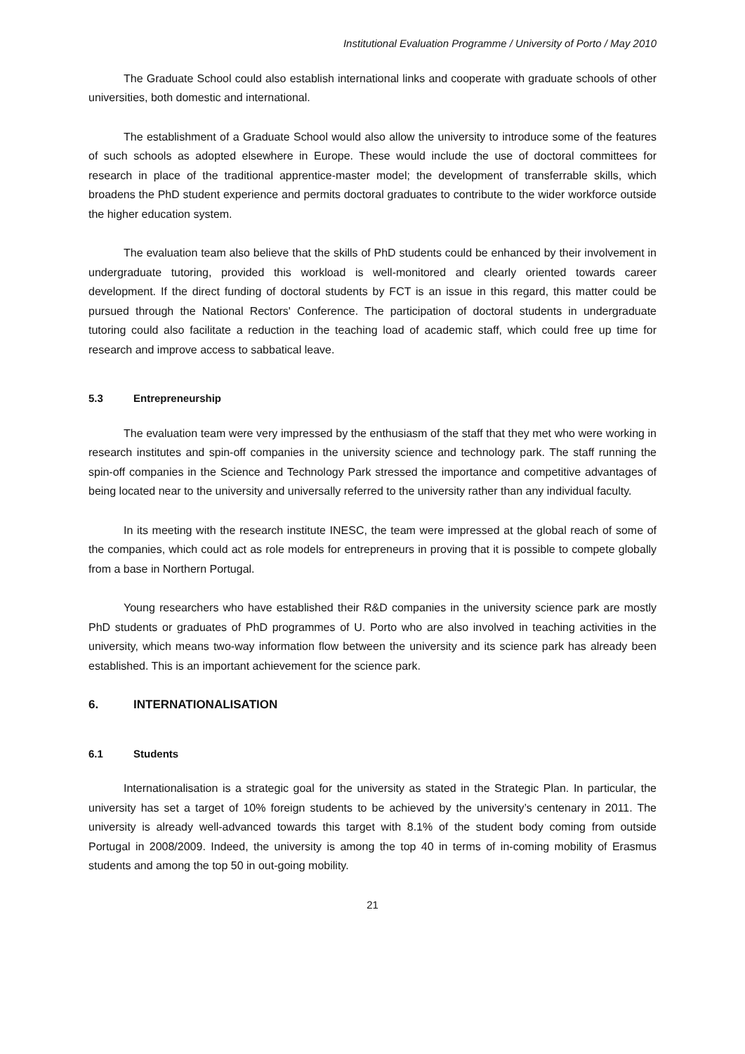Institutional Evaluation Programme / University of Porto / May 2010
The Graduate School could also establish international links and cooperate with graduate schools of other universities, both domestic and international.
The establishment of a Graduate School would also allow the university to introduce some of the features of such schools as adopted elsewhere in Europe. These would include the use of doctoral committees for research in place of the traditional apprentice-master model; the development of transferrable skills, which broadens the PhD student experience and permits doctoral graduates to contribute to the wider workforce outside the higher education system.
The evaluation team also believe that the skills of PhD students could be enhanced by their involvement in undergraduate tutoring, provided this workload is well-monitored and clearly oriented towards career development. If the direct funding of doctoral students by FCT is an issue in this regard, this matter could be pursued through the National Rectors' Conference. The participation of doctoral students in undergraduate tutoring could also facilitate a reduction in the teaching load of academic staff, which could free up time for research and improve access to sabbatical leave.
5.3 Entrepreneurship
The evaluation team were very impressed by the enthusiasm of the staff that they met who were working in research institutes and spin-off companies in the university science and technology park. The staff running the spin-off companies in the Science and Technology Park stressed the importance and competitive advantages of being located near to the university and universally referred to the university rather than any individual faculty.
In its meeting with the research institute INESC, the team were impressed at the global reach of some of the companies, which could act as role models for entrepreneurs in proving that it is possible to compete globally from a base in Northern Portugal.
Young researchers who have established their R&D companies in the university science park are mostly PhD students or graduates of PhD programmes of U. Porto who are also involved in teaching activities in the university, which means two-way information flow between the university and its science park has already been established. This is an important achievement for the science park.
6. INTERNATIONALISATION
6.1 Students
Internationalisation is a strategic goal for the university as stated in the Strategic Plan. In particular, the university has set a target of 10% foreign students to be achieved by the university’s centenary in 2011. The university is already well-advanced towards this target with 8.1% of the student body coming from outside Portugal in 2008/2009. Indeed, the university is among the top 40 in terms of in-coming mobility of Erasmus students and among the top 50 in out-going mobility.
21